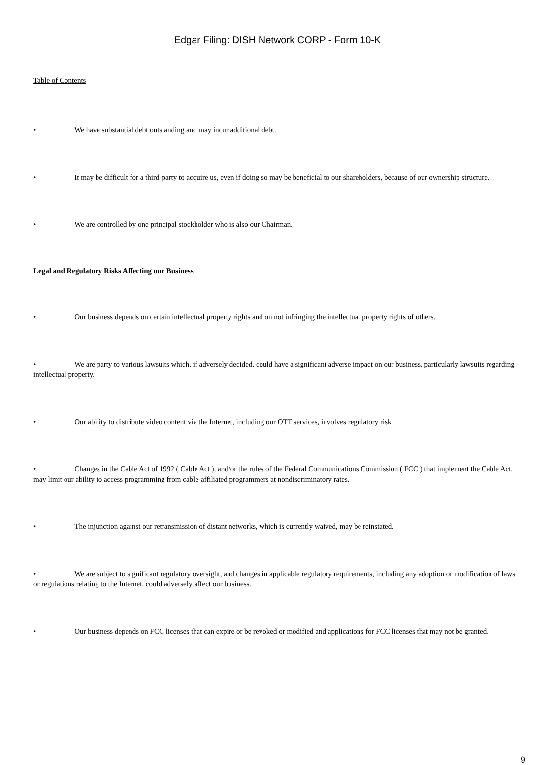Edgar Filing: DISH Network CORP - Form 10-K
Table of Contents
• We have substantial debt outstanding and may incur additional debt.
• It may be difficult for a third-party to acquire us, even if doing so may be beneficial to our shareholders, because of our ownership structure.
• We are controlled by one principal stockholder who is also our Chairman.
Legal and Regulatory Risks Affecting our Business
• Our business depends on certain intellectual property rights and on not infringing the intellectual property rights of others.
• We are party to various lawsuits which, if adversely decided, could have a significant adverse impact on our business, particularly lawsuits regarding intellectual property.
• Our ability to distribute video content via the Internet, including our OTT services, involves regulatory risk.
• Changes in the Cable Act of 1992 ( Cable Act ), and/or the rules of the Federal Communications Commission ( FCC ) that implement the Cable Act, may limit our ability to access programming from cable-affiliated programmers at nondiscriminatory rates.
• The injunction against our retransmission of distant networks, which is currently waived, may be reinstated.
• We are subject to significant regulatory oversight, and changes in applicable regulatory requirements, including any adoption or modification of laws or regulations relating to the Internet, could adversely affect our business.
• Our business depends on FCC licenses that can expire or be revoked or modified and applications for FCC licenses that may not be granted.
9